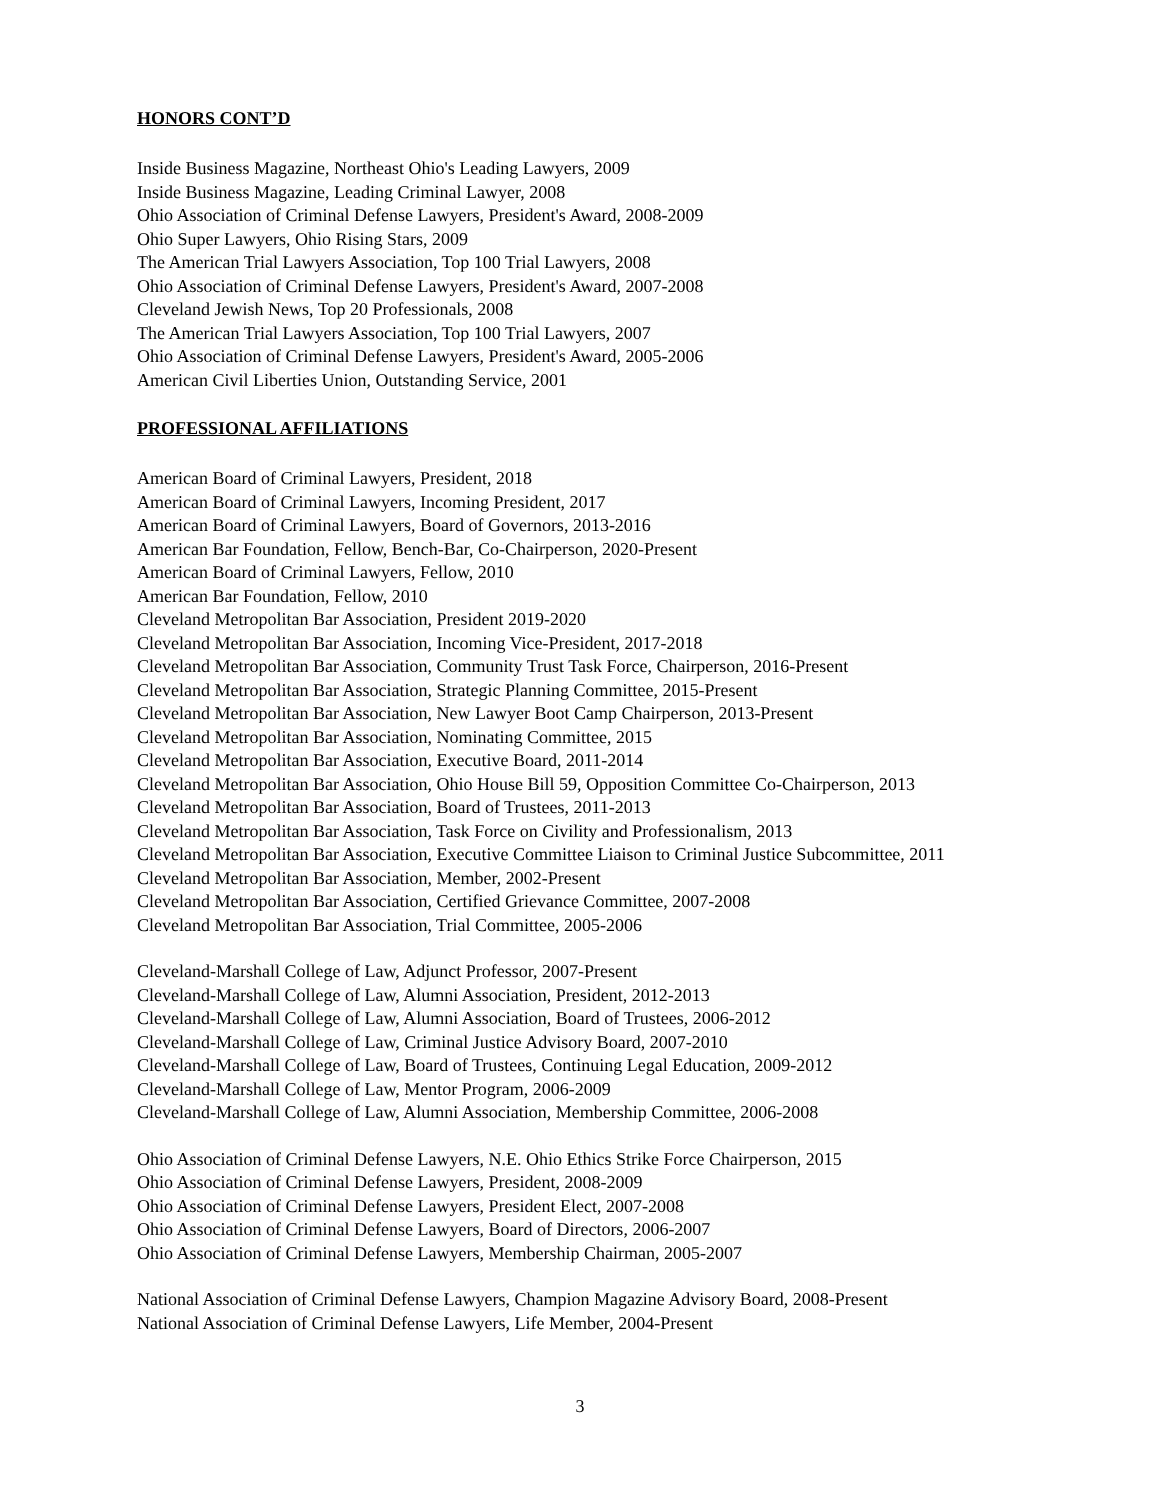HONORS CONT’D
Inside Business Magazine, Northeast Ohio's Leading Lawyers, 2009
Inside Business Magazine, Leading Criminal Lawyer, 2008
Ohio Association of Criminal Defense Lawyers, President's Award, 2008-2009
Ohio Super Lawyers, Ohio Rising Stars, 2009
The American Trial Lawyers Association, Top 100 Trial Lawyers, 2008
Ohio Association of Criminal Defense Lawyers, President's Award, 2007-2008
Cleveland Jewish News, Top 20 Professionals, 2008
The American Trial Lawyers Association, Top 100 Trial Lawyers, 2007
Ohio Association of Criminal Defense Lawyers, President's Award, 2005-2006
American Civil Liberties Union, Outstanding Service, 2001
PROFESSIONAL AFFILIATIONS
American Board of Criminal Lawyers, President, 2018
American Board of Criminal Lawyers, Incoming President, 2017
American Board of Criminal Lawyers, Board of Governors, 2013-2016
American Bar Foundation, Fellow, Bench-Bar, Co-Chairperson, 2020-Present
American Board of Criminal Lawyers, Fellow, 2010
American Bar Foundation, Fellow, 2010
Cleveland Metropolitan Bar Association, President 2019-2020
Cleveland Metropolitan Bar Association, Incoming Vice-President, 2017-2018
Cleveland Metropolitan Bar Association, Community Trust Task Force, Chairperson, 2016-Present
Cleveland Metropolitan Bar Association, Strategic Planning Committee, 2015-Present
Cleveland Metropolitan Bar Association, New Lawyer Boot Camp Chairperson, 2013-Present
Cleveland Metropolitan Bar Association, Nominating Committee, 2015
Cleveland Metropolitan Bar Association, Executive Board, 2011-2014
Cleveland Metropolitan Bar Association, Ohio House Bill 59, Opposition Committee Co-Chairperson, 2013
Cleveland Metropolitan Bar Association, Board of Trustees, 2011-2013
Cleveland Metropolitan Bar Association, Task Force on Civility and Professionalism, 2013
Cleveland Metropolitan Bar Association, Executive Committee Liaison to Criminal Justice Subcommittee, 2011
Cleveland Metropolitan Bar Association, Member, 2002-Present
Cleveland Metropolitan Bar Association, Certified Grievance Committee, 2007-2008
Cleveland Metropolitan Bar Association, Trial Committee, 2005-2006
Cleveland-Marshall College of Law, Adjunct Professor, 2007-Present
Cleveland-Marshall College of Law, Alumni Association, President, 2012-2013
Cleveland-Marshall College of Law, Alumni Association, Board of Trustees, 2006-2012
Cleveland-Marshall College of Law, Criminal Justice Advisory Board, 2007-2010
Cleveland-Marshall College of Law, Board of Trustees, Continuing Legal Education, 2009-2012
Cleveland-Marshall College of Law, Mentor Program, 2006-2009
Cleveland-Marshall College of Law, Alumni Association, Membership Committee, 2006-2008
Ohio Association of Criminal Defense Lawyers, N.E. Ohio Ethics Strike Force Chairperson, 2015
Ohio Association of Criminal Defense Lawyers, President, 2008-2009
Ohio Association of Criminal Defense Lawyers, President Elect, 2007-2008
Ohio Association of Criminal Defense Lawyers, Board of Directors, 2006-2007
Ohio Association of Criminal Defense Lawyers, Membership Chairman, 2005-2007
National Association of Criminal Defense Lawyers, Champion Magazine Advisory Board, 2008-Present
National Association of Criminal Defense Lawyers, Life Member, 2004-Present
3